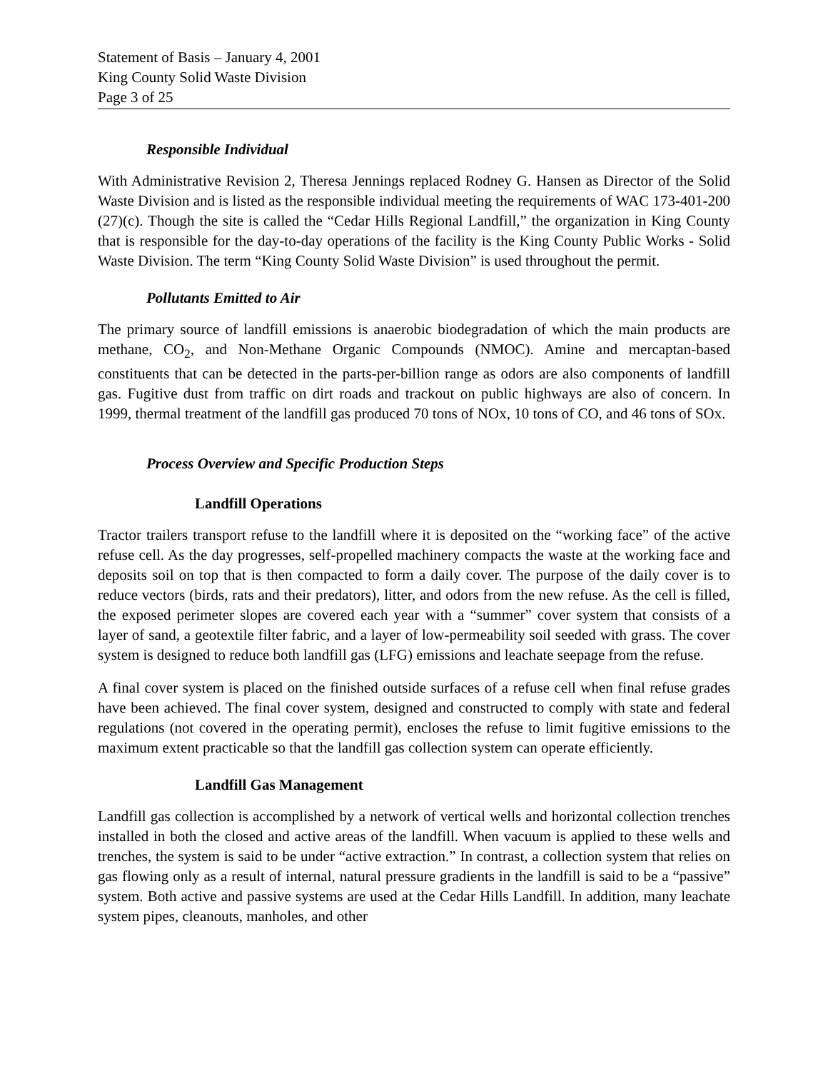Statement of Basis – January 4, 2001
King County Solid Waste Division
Page 3 of 25
Responsible Individual
With Administrative Revision 2, Theresa Jennings replaced Rodney G. Hansen as Director of the Solid Waste Division and is listed as the responsible individual meeting the requirements of WAC 173-401-200 (27)(c). Though the site is called the “Cedar Hills Regional Landfill,” the organization in King County that is responsible for the day-to-day operations of the facility is the King County Public Works - Solid Waste Division. The term “King County Solid Waste Division” is used throughout the permit.
Pollutants Emitted to Air
The primary source of landfill emissions is anaerobic biodegradation of which the main products are methane, CO<sub>2</sub>, and Non-Methane Organic Compounds (NMOC). Amine and mercaptan-based constituents that can be detected in the parts-per-billion range as odors are also components of landfill gas. Fugitive dust from traffic on dirt roads and trackout on public highways are also of concern. In 1999, thermal treatment of the landfill gas produced 70 tons of NOx, 10 tons of CO, and 46 tons of SOx.
Process Overview and Specific Production Steps
Landfill Operations
Tractor trailers transport refuse to the landfill where it is deposited on the “working face” of the active refuse cell. As the day progresses, self-propelled machinery compacts the waste at the working face and deposits soil on top that is then compacted to form a daily cover. The purpose of the daily cover is to reduce vectors (birds, rats and their predators), litter, and odors from the new refuse. As the cell is filled, the exposed perimeter slopes are covered each year with a “summer” cover system that consists of a layer of sand, a geotextile filter fabric, and a layer of low-permeability soil seeded with grass. The cover system is designed to reduce both landfill gas (LFG) emissions and leachate seepage from the refuse.
A final cover system is placed on the finished outside surfaces of a refuse cell when final refuse grades have been achieved. The final cover system, designed and constructed to comply with state and federal regulations (not covered in the operating permit), encloses the refuse to limit fugitive emissions to the maximum extent practicable so that the landfill gas collection system can operate efficiently.
Landfill Gas Management
Landfill gas collection is accomplished by a network of vertical wells and horizontal collection trenches installed in both the closed and active areas of the landfill. When vacuum is applied to these wells and trenches, the system is said to be under “active extraction.” In contrast, a collection system that relies on gas flowing only as a result of internal, natural pressure gradients in the landfill is said to be a “passive” system. Both active and passive systems are used at the Cedar Hills Landfill. In addition, many leachate system pipes, cleanouts, manholes, and other